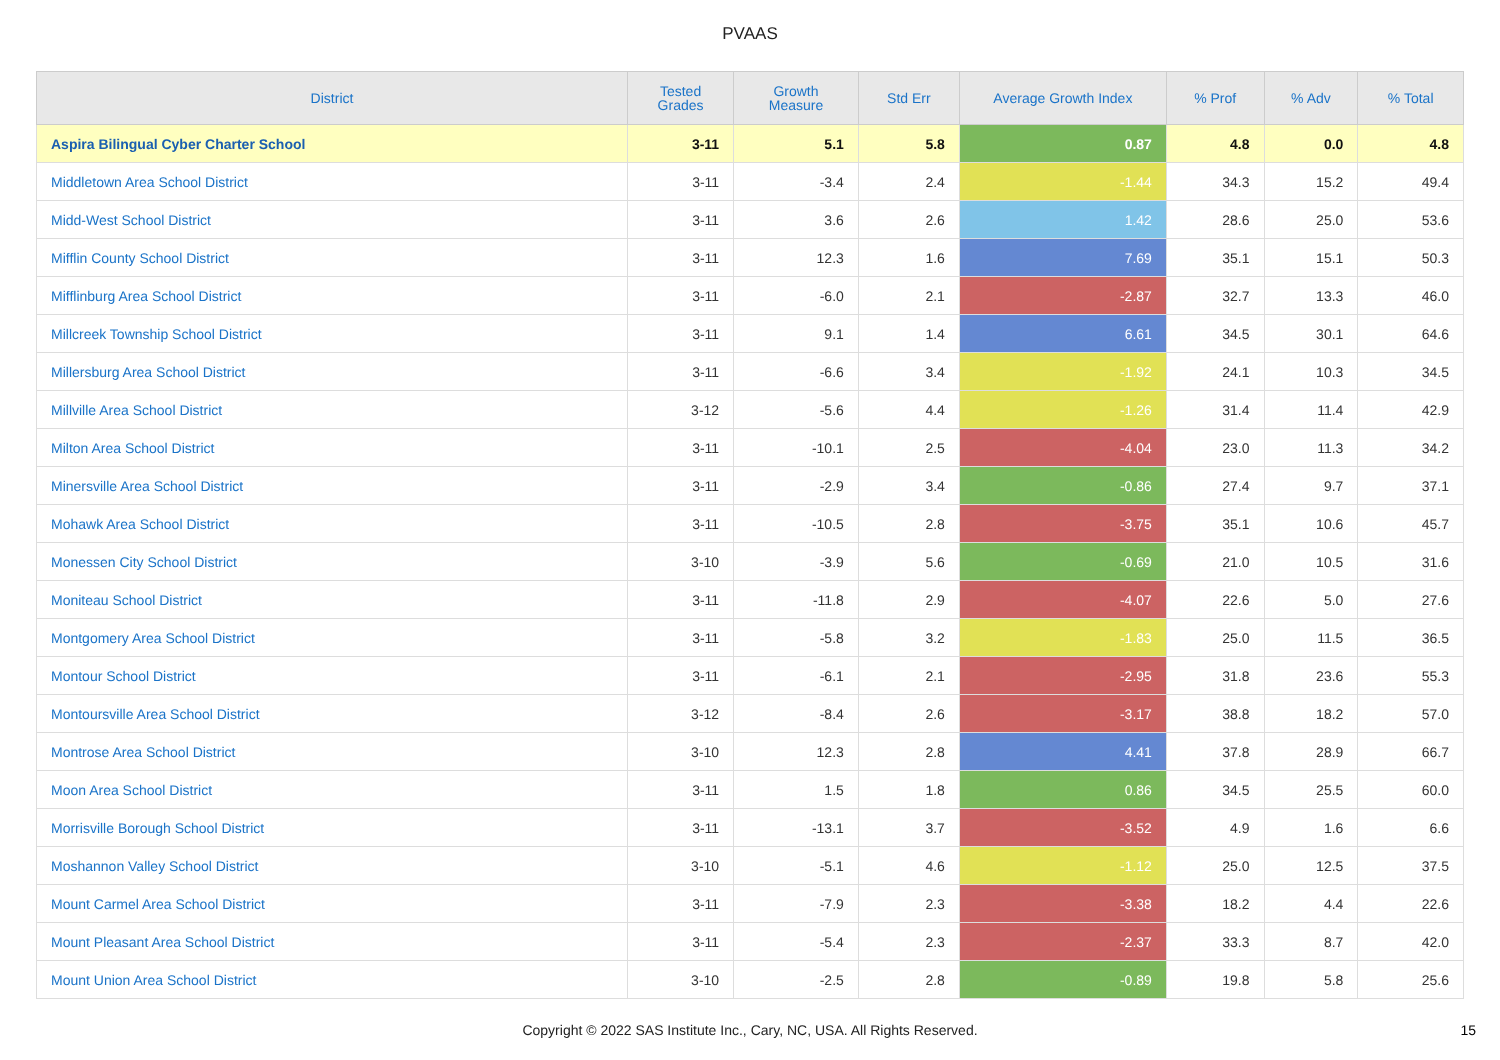PVAAS
| District | Tested Grades | Growth Measure | Std Err | Average Growth Index | % Prof | % Adv | % Total |
| --- | --- | --- | --- | --- | --- | --- | --- |
| Aspira Bilingual Cyber Charter School | 3-11 | 5.1 | 5.8 | 0.87 | 4.8 | 0.0 | 4.8 |
| Middletown Area School District | 3-11 | -3.4 | 2.4 | -1.44 | 34.3 | 15.2 | 49.4 |
| Midd-West School District | 3-11 | 3.6 | 2.6 | 1.42 | 28.6 | 25.0 | 53.6 |
| Mifflin County School District | 3-11 | 12.3 | 1.6 | 7.69 | 35.1 | 15.1 | 50.3 |
| Mifflinburg Area School District | 3-11 | -6.0 | 2.1 | -2.87 | 32.7 | 13.3 | 46.0 |
| Millcreek Township School District | 3-11 | 9.1 | 1.4 | 6.61 | 34.5 | 30.1 | 64.6 |
| Millersburg Area School District | 3-11 | -6.6 | 3.4 | -1.92 | 24.1 | 10.3 | 34.5 |
| Millville Area School District | 3-12 | -5.6 | 4.4 | -1.26 | 31.4 | 11.4 | 42.9 |
| Milton Area School District | 3-11 | -10.1 | 2.5 | -4.04 | 23.0 | 11.3 | 34.2 |
| Minersville Area School District | 3-11 | -2.9 | 3.4 | -0.86 | 27.4 | 9.7 | 37.1 |
| Mohawk Area School District | 3-11 | -10.5 | 2.8 | -3.75 | 35.1 | 10.6 | 45.7 |
| Monessen City School District | 3-10 | -3.9 | 5.6 | -0.69 | 21.0 | 10.5 | 31.6 |
| Moniteau School District | 3-11 | -11.8 | 2.9 | -4.07 | 22.6 | 5.0 | 27.6 |
| Montgomery Area School District | 3-11 | -5.8 | 3.2 | -1.83 | 25.0 | 11.5 | 36.5 |
| Montour School District | 3-11 | -6.1 | 2.1 | -2.95 | 31.8 | 23.6 | 55.3 |
| Montoursville Area School District | 3-12 | -8.4 | 2.6 | -3.17 | 38.8 | 18.2 | 57.0 |
| Montrose Area School District | 3-10 | 12.3 | 2.8 | 4.41 | 37.8 | 28.9 | 66.7 |
| Moon Area School District | 3-11 | 1.5 | 1.8 | 0.86 | 34.5 | 25.5 | 60.0 |
| Morrisville Borough School District | 3-11 | -13.1 | 3.7 | -3.52 | 4.9 | 1.6 | 6.6 |
| Moshannon Valley School District | 3-10 | -5.1 | 4.6 | -1.12 | 25.0 | 12.5 | 37.5 |
| Mount Carmel Area School District | 3-11 | -7.9 | 2.3 | -3.38 | 18.2 | 4.4 | 22.6 |
| Mount Pleasant Area School District | 3-11 | -5.4 | 2.3 | -2.37 | 33.3 | 8.7 | 42.0 |
| Mount Union Area School District | 3-10 | -2.5 | 2.8 | -0.89 | 19.8 | 5.8 | 25.6 |
Copyright © 2022 SAS Institute Inc., Cary, NC, USA. All Rights Reserved. 15